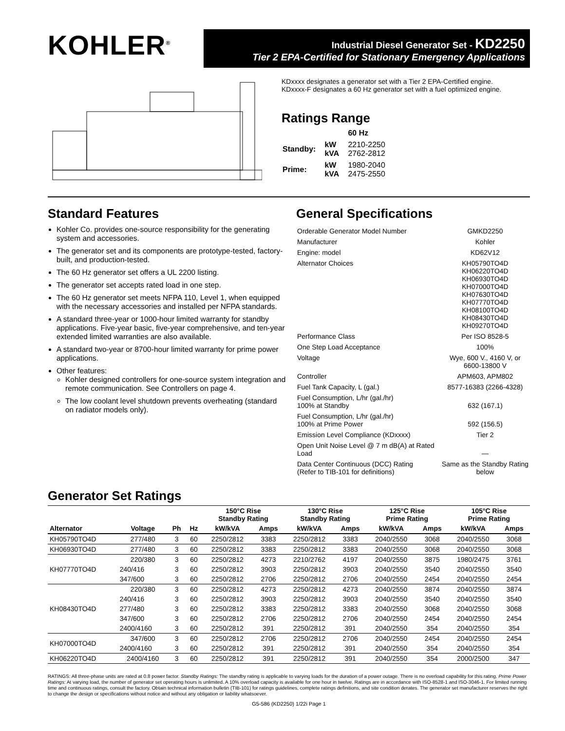KOHLER<sup>®</sup>
Industrial Diesel Generator Set - KD2250
Tier 2 EPA-Certified for Stationary Emergency Applications
KDxxxx designates a generator set with a Tier 2 EPA-Certified engine.
KDxxxx-F designates a 60 Hz generator set with a fuel optimized engine.
Ratings Range
| | | 60 Hz |
| Standby: | kW kVA | 2210-2250 2762-2812 |
| Prime: | kW kVA | 1980-2040 2475-2550 |
Standard Features
Kohler Co. provides one-source responsibility for the generating system and accessories.
The generator set and its components are prototype-tested, factory-built, and production-tested.
The 60 Hz generator set offers a UL 2200 listing.
The generator set accepts rated load in one step.
The 60 Hz generator set meets NFPA 110, Level 1, when equipped with the necessary accessories and installed per NFPA standards.
A standard three-year or 1000-hour limited warranty for standby applications. Five-year basic, five-year comprehensive, and ten-year extended limited warranties are also available.
A standard two-year or 8700-hour limited warranty for prime power applications.
Other features:
Kohler designed controllers for one-source system integration and remote communication. See Controllers on page 4.
The low coolant level shutdown prevents overheating (standard on radiator models only).
General Specifications
| Orderable Generator Model Number | GMKD2250 |
| Manufacturer | Kohler |
| Engine: model | KD62V12 |
| Alternator Choices | KH05790TO4D KH06220TO4D KH06930TO4D KH07000TO4D KH07630TO4D KH07770TO4D KH08100TO4D KH08430TO4D KH09270TO4D |
| Performance Class | Per ISO 8528-5 |
| One Step Load Acceptance | 100% |
| Voltage | Wye, 600 V., 4160 V, or 6600-13800 V |
| Controller | APM603, APM802 |
| Fuel Tank Capacity, L (gal.) | 8577-16383 (2266-4328) |
| Fuel Consumption, L/hr (gal./hr) 100% at Standby | 632 (167.1) |
| Fuel Consumption, L/hr (gal./hr) 100% at Prime Power | 592 (156.5) |
| Emission Level Compliance (KDxxxx) | Tier 2 |
| Open Unit Noise Level @ 7 m dB(A) at Rated Load | — |
| Data Center Continuous (DCC) Rating (Refer to TIB-101 for definitions) | Same as the Standby Rating below |
Generator Set Ratings
| | | | | 150°C Rise Standby Rating | | 130°C Rise Standby Rating | | 125°C Rise Prime Rating | | 105°C Rise Prime Rating | |
| --- | --- | --- | --- | --- | --- | --- | --- | --- | --- | --- | --- |
| Alternator | Voltage | Ph | Hz | kW/kVA | Amps | kW/kVA | Amps | kW/kVA | Amps | kW/kVA | Amps |
| KH05790TO4D | 277/480 | 3 | 60 | 2250/2812 | 3383 | 2250/2812 | 3383 | 2040/2550 | 3068 | 2040/2550 | 3068 |
| KH06930TO4D | 277/480 | 3 | 60 | 2250/2812 | 3383 | 2250/2812 | 3383 | 2040/2550 | 3068 | 2040/2550 | 3068 |
| KH07770TO4D | 220/380 | 3 | 60 | 2250/2812 | 4273 | 2210/2762 | 4197 | 2040/2550 | 3875 | 1980/2475 | 3761 |
| | 240/416 | 3 | 60 | 2250/2812 | 3903 | 2250/2812 | 3903 | 2040/2550 | 3540 | 2040/2550 | 3540 |
| | 347/600 | 3 | 60 | 2250/2812 | 2706 | 2250/2812 | 2706 | 2040/2550 | 2454 | 2040/2550 | 2454 |
| KH08430TO4D | 220/380 | 3 | 60 | 2250/2812 | 4273 | 2250/2812 | 4273 | 2040/2550 | 3874 | 2040/2550 | 3874 |
| | 240/416 | 3 | 60 | 2250/2812 | 3903 | 2250/2812 | 3903 | 2040/2550 | 3540 | 2040/2550 | 3540 |
| | 277/480 | 3 | 60 | 2250/2812 | 3383 | 2250/2812 | 3383 | 2040/2550 | 3068 | 2040/2550 | 3068 |
| | 347/600 | 3 | 60 | 2250/2812 | 2706 | 2250/2812 | 2706 | 2040/2550 | 2454 | 2040/2550 | 2454 |
| | 2400/4160 | 3 | 60 | 2250/2812 | 391 | 2250/2812 | 391 | 2040/2550 | 354 | 2040/2550 | 354 |
| KH07000TO4D | 347/600 | 3 | 60 | 2250/2812 | 2706 | 2250/2812 | 2706 | 2040/2550 | 2454 | 2040/2550 | 2454 |
| | 2400/4160 | 3 | 60 | 2250/2812 | 391 | 2250/2812 | 391 | 2040/2550 | 354 | 2040/2550 | 354 |
| KH06220TO4D | 2400/4160 | 3 | 60 | 2250/2812 | 391 | 2250/2812 | 391 | 2040/2550 | 354 | 2000/2500 | 347 |
RATINGS: All three-phase units are rated at 0.8 power factor. Standby Ratings: The standby rating is applicable to varying loads for the duration of a power outage. There is no overload capability for this rating. Prime Power Ratings: At varying load, the number of generator set operating hours is unlimited. A 10% overload capacity is available for one hour in twelve. Ratings are in accordance with ISO-8528-1 and ISO-3046-1. For limited running time and continuous ratings, consult the factory. Obtain technical information bulletin (TIB-101) for ratings guidelines, complete ratings definitions, and site condition derates. The generator set manufacturer reserves the right to change the design or specifications without notice and without any obligation or liability whatsoever.
G5-586 (KD2250) 1/22i Page 1